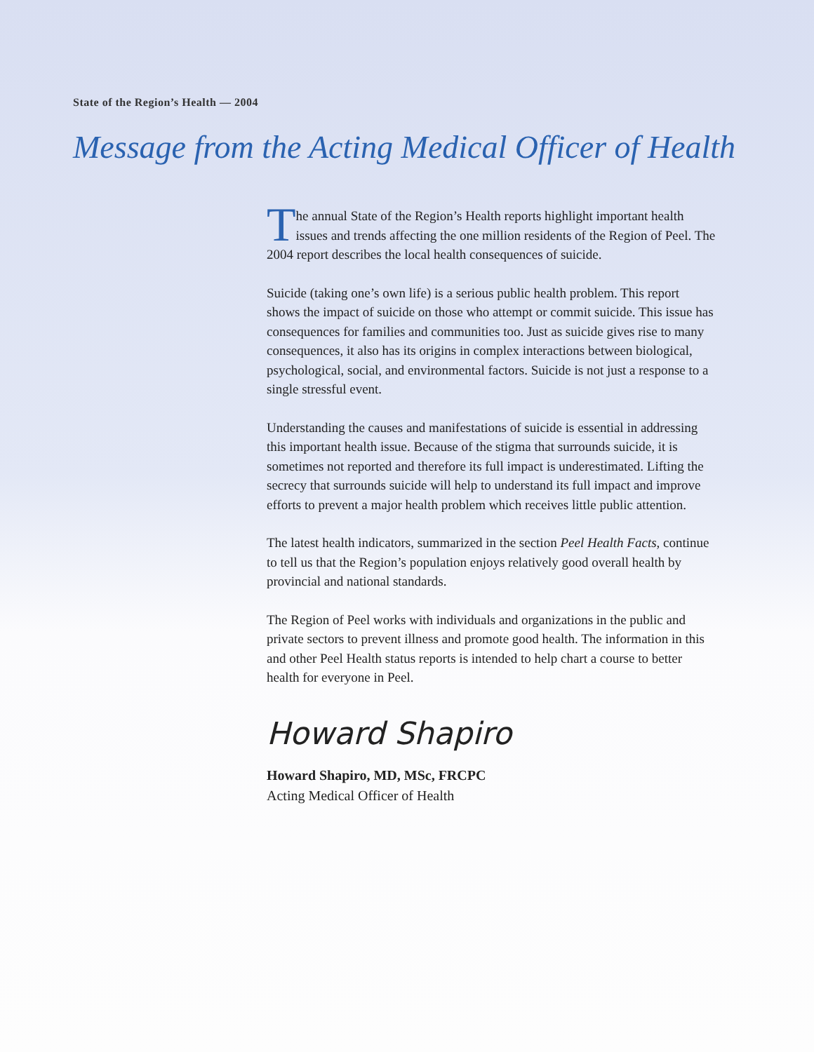State of the Region’s Health — 2004
Message from the Acting Medical Officer of Health
The annual State of the Region’s Health reports highlight important health issues and trends affecting the one million residents of the Region of Peel. The 2004 report describes the local health consequences of suicide.
Suicide (taking one’s own life) is a serious public health problem. This report shows the impact of suicide on those who attempt or commit suicide. This issue has consequences for families and communities too. Just as suicide gives rise to many consequences, it also has its origins in complex interactions between biological, psychological, social, and environmental factors. Suicide is not just a response to a single stressful event.
Understanding the causes and manifestations of suicide is essential in addressing this important health issue. Because of the stigma that surrounds suicide, it is sometimes not reported and therefore its full impact is underestimated. Lifting the secrecy that surrounds suicide will help to understand its full impact and improve efforts to prevent a major health problem which receives little public attention.
The latest health indicators, summarized in the section Peel Health Facts, continue to tell us that the Region’s population enjoys relatively good overall health by provincial and national standards.
The Region of Peel works with individuals and organizations in the public and private sectors to prevent illness and promote good health. The information in this and other Peel Health status reports is intended to help chart a course to better health for everyone in Peel.
Howard Shapiro
Howard Shapiro, MD, MSc, FRCPC
Acting Medical Officer of Health